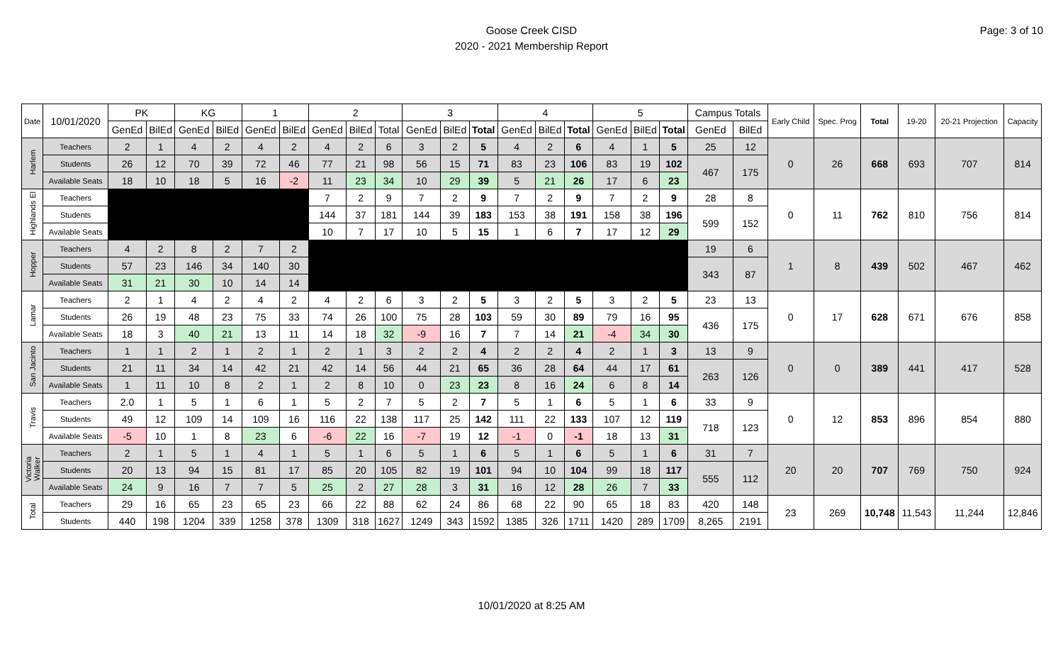Goose Creek CISD
2020 - 2021 Membership Report
Page: 3 of 10
| Date | 10/01/2020 | PK | | KG | | 1 | | 2 | | | 3 | | | 4 | | | 5 | | | Campus Totals | | Early Child | Spec. Prog | Total | 19-20 | 20-21 Projection | Capacity |
| --- | --- | --- | --- | --- | --- | --- | --- | --- | --- | --- | --- | --- | --- | --- | --- | --- | --- | --- | --- | --- | --- | --- | --- | --- | --- | --- | --- |
| | | GenEd | BilEd | GenEd | BilEd | GenEd | BilEd | GenEd | BilEd | Total | GenEd | BilEd | Total | GenEd | BilEd | Total | GenEd | BilEd | Total | GenEd | BilEd | | | | | | |
| Harlem | Teachers | 2 | 1 | 4 | 2 | 4 | 2 | 4 | 2 | 6 | 3 | 2 | 5 | 4 | 2 | 6 | 4 | 1 | 5 | 25 | 12 | 0 | 26 | 668 | 693 | 707 | 814 |
| | Students | 26 | 12 | 70 | 39 | 72 | 46 | 77 | 21 | 98 | 56 | 15 | 71 | 83 | 23 | 106 | 83 | 19 | 102 | 467 | 175 | | | | | | |
| | Available Seats | 18 | 10 | 18 | 5 | 16 | -2 | 11 | 23 | 34 | 10 | 29 | 39 | 5 | 21 | 26 | 17 | 6 | 23 | | | | | | | | |
| Highlands El | Teachers | | | | | | | 7 | 2 | 9 | 7 | 2 | 9 | 7 | 2 | 9 | 7 | 2 | 9 | 28 | 8 | 0 | 11 | 762 | 810 | 756 | 814 |
| | Students | | | | | | | 144 | 37 | 181 | 144 | 39 | 183 | 153 | 38 | 191 | 158 | 38 | 196 | 599 | 152 | | | | | | |
| | Available Seats | | | | | | | 10 | 7 | 17 | 10 | 5 | 15 | 1 | 6 | 7 | 17 | 12 | 29 | | | | | | | | |
| Hopper | Teachers | 4 | 2 | 8 | 2 | 7 | 2 | | | | | | | | | | | | | 19 | 6 | 1 | 8 | 439 | 502 | 467 | 462 |
| | Students | 57 | 23 | 146 | 34 | 140 | 30 | | | | | | | | | | | | | 343 | 87 | | | | | | |
| | Available Seats | 31 | 21 | 30 | 10 | 14 | 14 | | | | | | | | | | | | | | | | | | | | |
| Lamar | Teachers | 2 | 1 | 4 | 2 | 4 | 2 | 4 | 2 | 6 | 3 | 2 | 5 | 3 | 2 | 5 | 3 | 2 | 5 | 23 | 13 | 0 | 17 | 628 | 671 | 676 | 858 |
| | Students | 26 | 19 | 48 | 23 | 75 | 33 | 74 | 26 | 100 | 75 | 28 | 103 | 59 | 30 | 89 | 79 | 16 | 95 | 436 | 175 | | | | | | |
| | Available Seats | 18 | 3 | 40 | 21 | 13 | 11 | 14 | 18 | 32 | -9 | 16 | 7 | 7 | 14 | 21 | -4 | 34 | 30 | | | | | | | | |
| San Jacinto | Teachers | 1 | 1 | 2 | 1 | 2 | 1 | 2 | 1 | 3 | 2 | 2 | 4 | 2 | 2 | 4 | 2 | 1 | 3 | 13 | 9 | 0 | 0 | 389 | 441 | 417 | 528 |
| | Students | 21 | 11 | 34 | 14 | 42 | 21 | 42 | 14 | 56 | 44 | 21 | 65 | 36 | 28 | 64 | 44 | 17 | 61 | 263 | 126 | | | | | | |
| | Available Seats | 1 | 11 | 10 | 8 | 2 | 1 | 2 | 8 | 10 | 0 | 23 | 23 | 8 | 16 | 24 | 6 | 8 | 14 | | | | | | | | |
| Travis | Teachers | 2.0 | 1 | 5 | 1 | 6 | 1 | 5 | 2 | 7 | 5 | 2 | 7 | 5 | 1 | 6 | 5 | 1 | 6 | 33 | 9 | 0 | 12 | 853 | 896 | 854 | 880 |
| | Students | 49 | 12 | 109 | 14 | 109 | 16 | 116 | 22 | 138 | 117 | 25 | 142 | 111 | 22 | 133 | 107 | 12 | 119 | 718 | 123 | | | | | | |
| | Available Seats | -5 | 10 | 1 | 8 | 23 | 6 | -6 | 22 | 16 | -7 | 19 | 12 | -1 | 0 | -1 | 18 | 13 | 31 | | | | | | | | |
| Victoria Walker | Teachers | 2 | 1 | 5 | 1 | 4 | 1 | 5 | 1 | 6 | 5 | 1 | 6 | 5 | 1 | 6 | 5 | 1 | 6 | 31 | 7 | 20 | 20 | 707 | 769 | 750 | 924 |
| | Students | 20 | 13 | 94 | 15 | 81 | 17 | 85 | 20 | 105 | 82 | 19 | 101 | 94 | 10 | 104 | 99 | 18 | 117 | 555 | 112 | | | | | | |
| | Available Seats | 24 | 9 | 16 | 7 | 7 | 5 | 25 | 2 | 27 | 28 | 3 | 31 | 16 | 12 | 28 | 26 | 7 | 33 | | | | | | | | |
| Total | Teachers | 29 | 16 | 65 | 23 | 65 | 23 | 66 | 22 | 88 | 62 | 24 | 86 | 68 | 22 | 90 | 65 | 18 | 83 | 420 | 148 | 23 | 269 | 10,748 | 11,543 | 11,244 | 12,846 |
| | Students | 440 | 198 | 1204 | 339 | 1258 | 378 | 1309 | 318 | 1627 | 1249 | 343 | 1592 | 1385 | 326 | 1711 | 1420 | 289 | 1709 | 8,265 | 2191 | | | | | | |
10/01/2020 at 8:25 AM